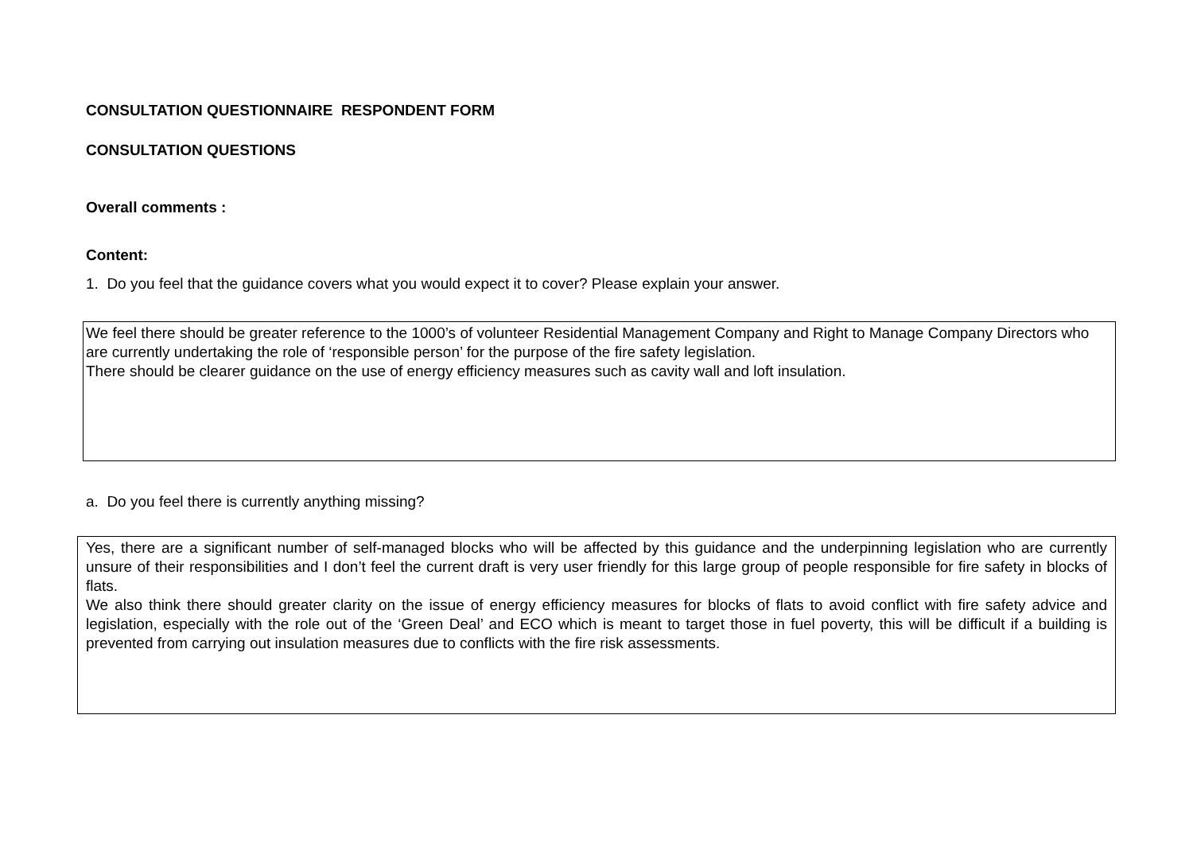CONSULTATION QUESTIONNAIRE RESPONDENT FORM
CONSULTATION QUESTIONS
Overall comments :
Content:
1. Do you feel that the guidance covers what you would expect it to cover? Please explain your answer.
We feel there should be greater reference to the 1000’s of volunteer Residential Management Company and Right to Manage Company Directors who are currently undertaking the role of ‘responsible person’ for the purpose of the fire safety legislation.
There should be clearer guidance on the use of energy efficiency measures such as cavity wall and loft insulation.
a. Do you feel there is currently anything missing?
Yes, there are a significant number of self-managed blocks who will be affected by this guidance and the underpinning legislation who are currently unsure of their responsibilities and I don’t feel the current draft is very user friendly for this large group of people responsible for fire safety in blocks of flats.
We also think there should greater clarity on the issue of energy efficiency measures for blocks of flats to avoid conflict with fire safety advice and legislation, especially with the role out of the ‘Green Deal’ and ECO which is meant to target those in fuel poverty, this will be difficult if a building is prevented from carrying out insulation measures due to conflicts with the fire risk assessments.